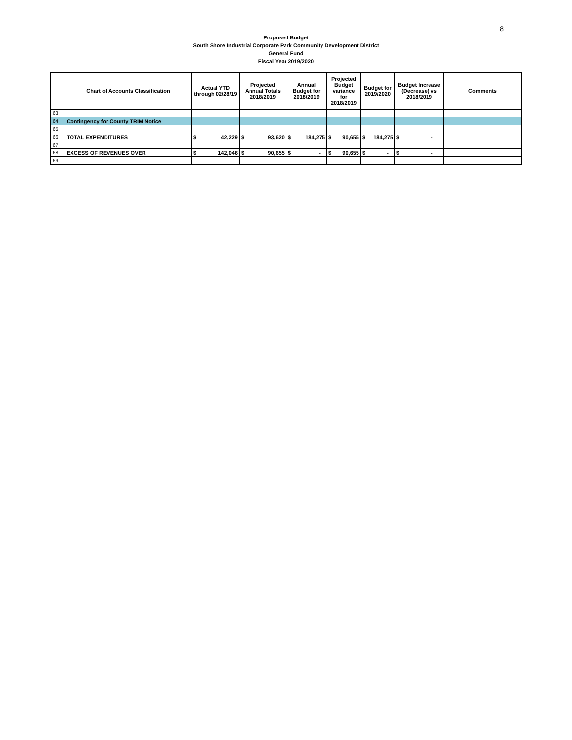8
Proposed Budget
South Shore Industrial Corporate Park Community Development District
General Fund
Fiscal Year 2019/2020
| | Chart of Accounts Classification | Actual YTD through 02/28/19 | Projected Annual Totals 2018/2019 | Annual Budget for 2018/2019 | Projected Budget variance for 2018/2019 | Budget for 2019/2020 | Budget Increase (Decrease) vs 2018/2019 | Comments |
| --- | --- | --- | --- | --- | --- | --- | --- | --- |
| 63 | | | | | | | | |
| 64 | Contingency for County TRIM Notice | | | | | | | |
| 65 | | | | | | | | |
| 66 | TOTAL EXPENDITURES | $ 42,229 | $ 93,620 | $ 184,275 | $ 90,655 | $ 184,275 | $ - | |
| 67 | | | | | | | | |
| 68 | EXCESS OF REVENUES OVER | $ 142,046 | $ 90,655 | $ - | $ 90,655 | $ - | $ - | |
| 69 | | | | | | | | |